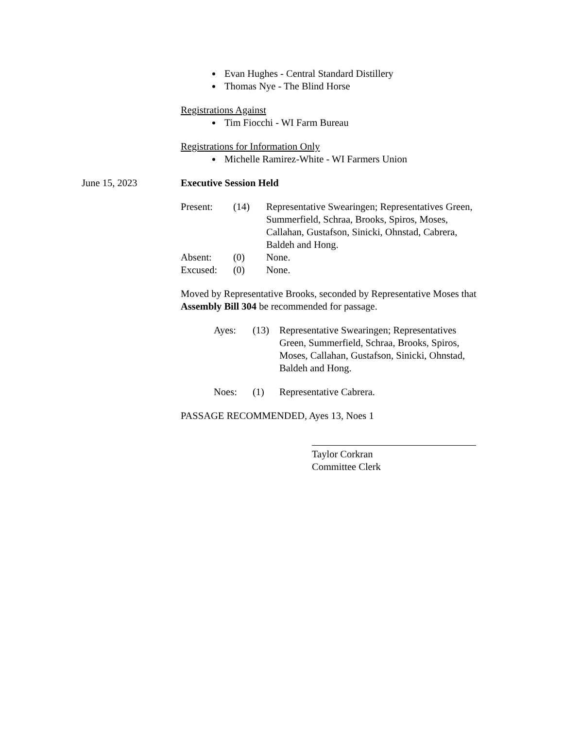Evan Hughes - Central Standard Distillery
Thomas Nye - The Blind Horse
Registrations Against
Tim Fiocchi - WI Farm Bureau
Registrations for Information Only
Michelle Ramirez-White - WI Farmers Union
June 15, 2023 Executive Session Held
| Present: | (14) | Representative Swearingen; Representatives Green, Summerfield, Schraa, Brooks, Spiros, Moses, Callahan, Gustafson, Sinicki, Ohnstad, Cabrera, Baldeh and Hong. |
| Absent: | (0) | None. |
| Excused: | (0) | None. |
Moved by Representative Brooks, seconded by Representative Moses that Assembly Bill 304 be recommended for passage.
| Ayes: | (13) | Representative Swearingen; Representatives Green, Summerfield, Schraa, Brooks, Spiros, Moses, Callahan, Gustafson, Sinicki, Ohnstad, Baldeh and Hong. |
| Noes: | (1) | Representative Cabrera. |
PASSAGE RECOMMENDED, Ayes 13, Noes 1
Taylor Corkran
Committee Clerk